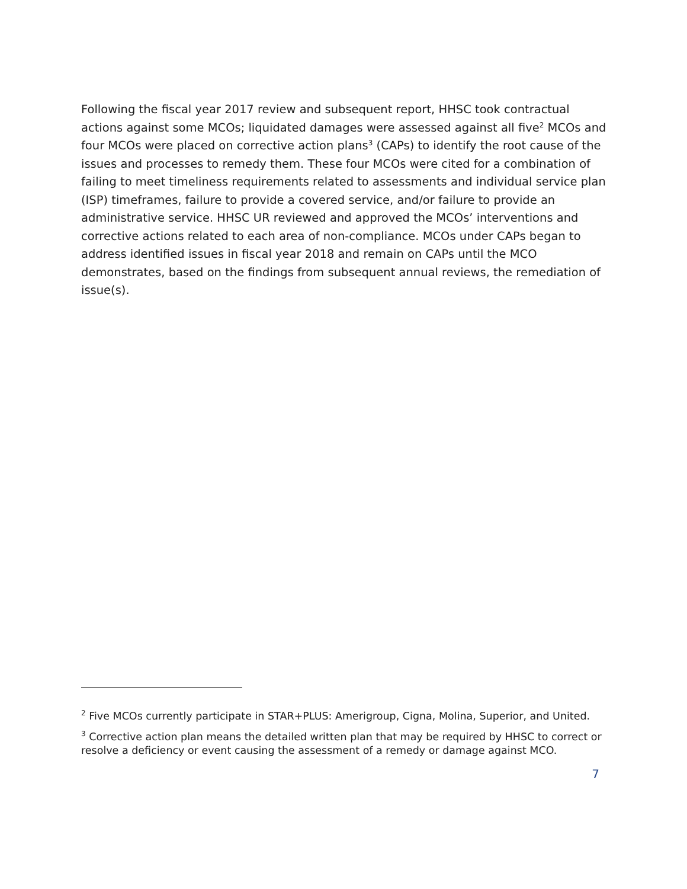Following the fiscal year 2017 review and subsequent report, HHSC took contractual actions against some MCOs; liquidated damages were assessed against all five<sup>2</sup> MCOs and four MCOs were placed on corrective action plans<sup>3</sup> (CAPs) to identify the root cause of the issues and processes to remedy them. These four MCOs were cited for a combination of failing to meet timeliness requirements related to assessments and individual service plan (ISP) timeframes, failure to provide a covered service, and/or failure to provide an administrative service. HHSC UR reviewed and approved the MCOs’ interventions and corrective actions related to each area of non-compliance. MCOs under CAPs began to address identified issues in fiscal year 2018 and remain on CAPs until the MCO demonstrates, based on the findings from subsequent annual reviews, the remediation of issue(s).
<sup>2</sup> Five MCOs currently participate in STAR+PLUS: Amerigroup, Cigna, Molina, Superior, and United.
<sup>3</sup> Corrective action plan means the detailed written plan that may be required by HHSC to correct or resolve a deficiency or event causing the assessment of a remedy or damage against MCO.
7